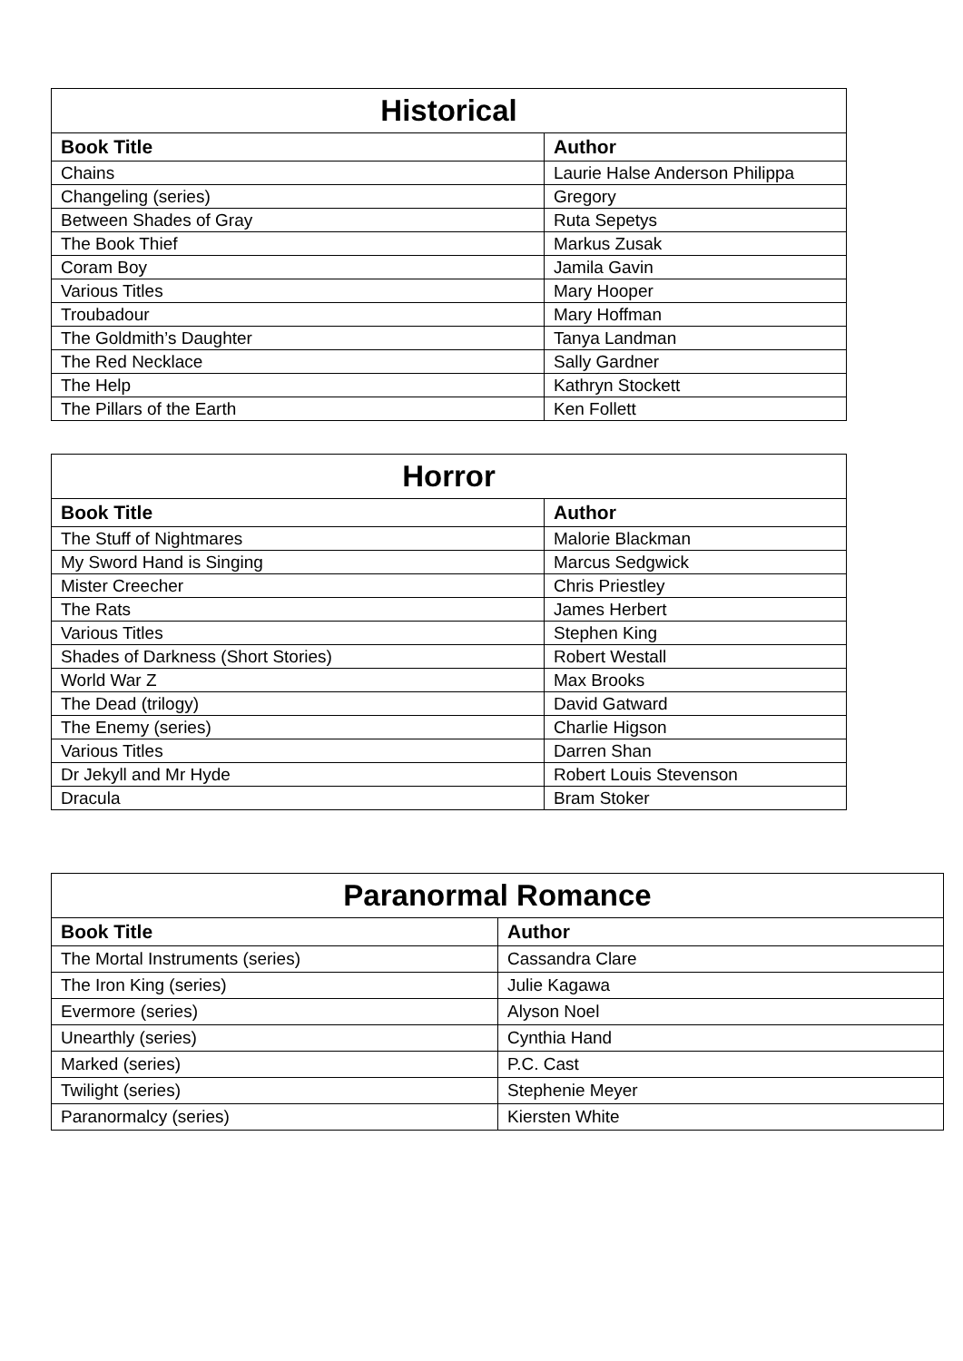| Historical | |
| --- | --- |
| Book Title | Author |
| Chains | Laurie Halse Anderson Philippa |
| Changeling (series) | Gregory |
| Between Shades of Gray | Ruta Sepetys |
| The Book Thief | Markus Zusak |
| Coram Boy | Jamila Gavin |
| Various Titles | Mary Hooper |
| Troubadour | Mary Hoffman |
| The Goldmith’s Daughter | Tanya Landman |
| The Red Necklace | Sally Gardner |
| The Help | Kathryn Stockett |
| The Pillars of the Earth | Ken Follett |
| Horror | |
| --- | --- |
| Book Title | Author |
| The Stuff of Nightmares | Malorie Blackman |
| My Sword Hand is Singing | Marcus Sedgwick |
| Mister Creecher | Chris Priestley |
| The Rats | James Herbert |
| Various Titles | Stephen King |
| Shades of Darkness (Short Stories) | Robert Westall |
| World War Z | Max Brooks |
| The Dead (trilogy) | David Gatward |
| The Enemy (series) | Charlie Higson |
| Various Titles | Darren Shan |
| Dr Jekyll and Mr Hyde | Robert Louis Stevenson |
| Dracula | Bram Stoker |
| Paranormal Romance | |
| --- | --- |
| Book Title | Author |
| The Mortal Instruments (series) | Cassandra Clare |
| The Iron King (series) | Julie Kagawa |
| Evermore (series) | Alyson Noel |
| Unearthly (series) | Cynthia Hand |
| Marked (series) | P.C. Cast |
| Twilight (series) | Stephenie Meyer |
| Paranormalcy (series) | Kiersten White |